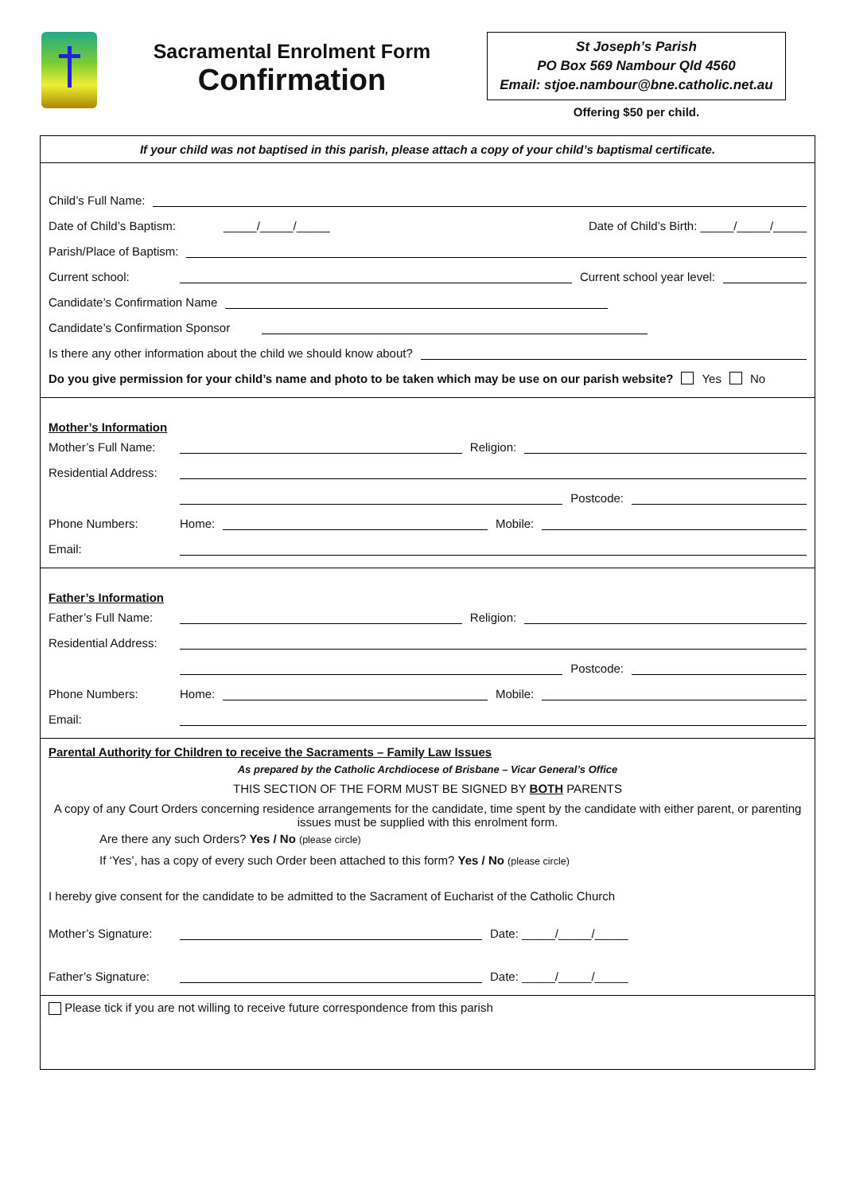Sacramental Enrolment Form
Confirmation
St Joseph’s Parish
PO Box 569 Nambour Qld 4560
Email: stjoe.nambour@bne.catholic.net.au
Offering $50 per child.
If your child was not baptised in this parish, please attach a copy of your child’s baptismal certificate.
Child’s Full Name:
Date of Child’s Baptism: _____/_____/_____ Date of Child’s Birth: _____/_____/_____
Parish/Place of Baptism:
Current school: Current school year level:
Candidate’s Confirmation Name
Candidate’s Confirmation Sponsor
Is there any other information about the child we should know about?
Do you give permission for your child’s name and photo to be taken which may be use on our parish website? Yes No
Mother’s Information
Mother’s Full Name: Religion:
Residential Address:
Postcode:
Phone Numbers: Home: Mobile:
Email:
Father’s Information
Father’s Full Name: Religion:
Residential Address:
Postcode:
Phone Numbers: Home: Mobile:
Email:
Parental Authority for Children to receive the Sacraments – Family Law Issues
As prepared by the Catholic Archdiocese of Brisbane – Vicar General’s Office
THIS SECTION OF THE FORM MUST BE SIGNED BY BOTH PARENTS
A copy of any Court Orders concerning residence arrangements for the candidate, time spent by the candidate with either parent, or parenting issues must be supplied with this enrolment form.
Are there any such Orders? Yes / No (please circle)
If ‘Yes’, has a copy of every such Order been attached to this form? Yes / No (please circle)
I hereby give consent for the candidate to be admitted to the Sacrament of Eucharist of the Catholic Church
Mother’s Signature: Date: _____/_____/_____
Father’s Signature: Date: _____/_____/_____
Please tick if you are not willing to receive future correspondence from this parish